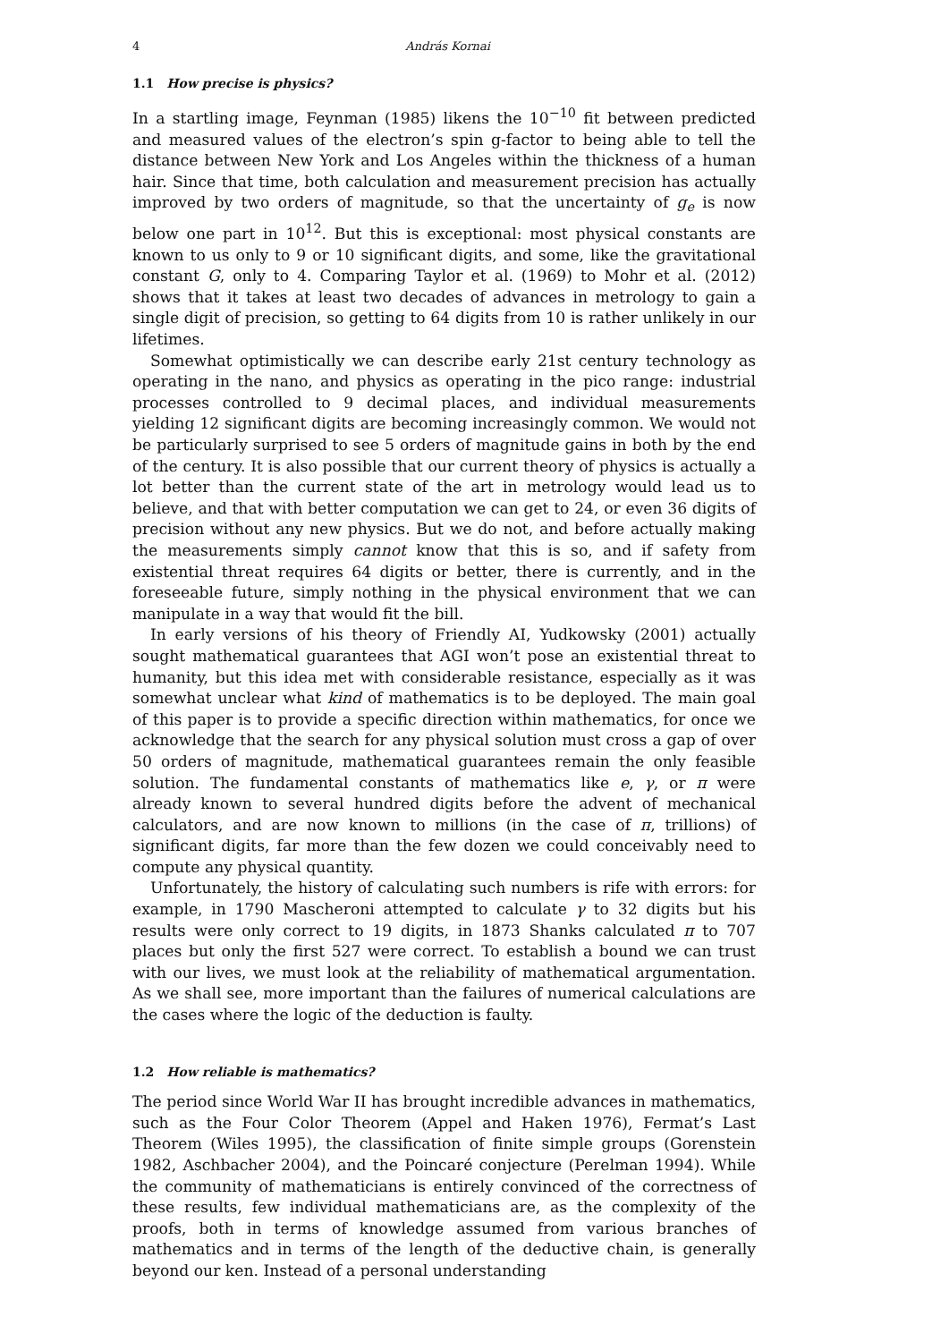4 András Kornai
1.1 How precise is physics?
In a startling image, Feynman (1985) likens the 10<sup>−10</sup> fit between predicted and measured values of the electron’s spin g-factor to being able to tell the distance between New York and Los Angeles within the thickness of a human hair. Since that time, both calculation and measurement precision has actually improved by two orders of magnitude, so that the uncertainty of g<sub>e</sub> is now below one part in 10<sup>12</sup>. But this is exceptional: most physical constants are known to us only to 9 or 10 significant digits, and some, like the gravitational constant G, only to 4. Comparing Taylor et al. (1969) to Mohr et al. (2012) shows that it takes at least two decades of advances in metrology to gain a single digit of precision, so getting to 64 digits from 10 is rather unlikely in our lifetimes.
Somewhat optimistically we can describe early 21st century technology as operating in the nano, and physics as operating in the pico range: industrial processes controlled to 9 decimal places, and individual measurements yielding 12 significant digits are becoming increasingly common. We would not be particularly surprised to see 5 orders of magnitude gains in both by the end of the century. It is also possible that our current theory of physics is actually a lot better than the current state of the art in metrology would lead us to believe, and that with better computation we can get to 24, or even 36 digits of precision without any new physics. But we do not, and before actually making the measurements simply cannot know that this is so, and if safety from existential threat requires 64 digits or better, there is currently, and in the foreseeable future, simply nothing in the physical environment that we can manipulate in a way that would fit the bill.
In early versions of his theory of Friendly AI, Yudkowsky (2001) actually sought mathematical guarantees that AGI won’t pose an existential threat to humanity, but this idea met with considerable resistance, especially as it was somewhat unclear what kind of mathematics is to be deployed. The main goal of this paper is to provide a specific direction within mathematics, for once we acknowledge that the search for any physical solution must cross a gap of over 50 orders of magnitude, mathematical guarantees remain the only feasible solution. The fundamental constants of mathematics like e, γ, or π were already known to several hundred digits before the advent of mechanical calculators, and are now known to millions (in the case of π, trillions) of significant digits, far more than the few dozen we could conceivably need to compute any physical quantity.
Unfortunately, the history of calculating such numbers is rife with errors: for example, in 1790 Mascheroni attempted to calculate γ to 32 digits but his results were only correct to 19 digits, in 1873 Shanks calculated π to 707 places but only the first 527 were correct. To establish a bound we can trust with our lives, we must look at the reliability of mathematical argumentation. As we shall see, more important than the failures of numerical calculations are the cases where the logic of the deduction is faulty.
1.2 How reliable is mathematics?
The period since World War II has brought incredible advances in mathematics, such as the Four Color Theorem (Appel and Haken 1976), Fermat’s Last Theorem (Wiles 1995), the classification of finite simple groups (Gorenstein 1982, Aschbacher 2004), and the Poincaré conjecture (Perelman 1994). While the community of mathematicians is entirely convinced of the correctness of these results, few individual mathematicians are, as the complexity of the proofs, both in terms of knowledge assumed from various branches of mathematics and in terms of the length of the deductive chain, is generally beyond our ken. Instead of a personal understanding